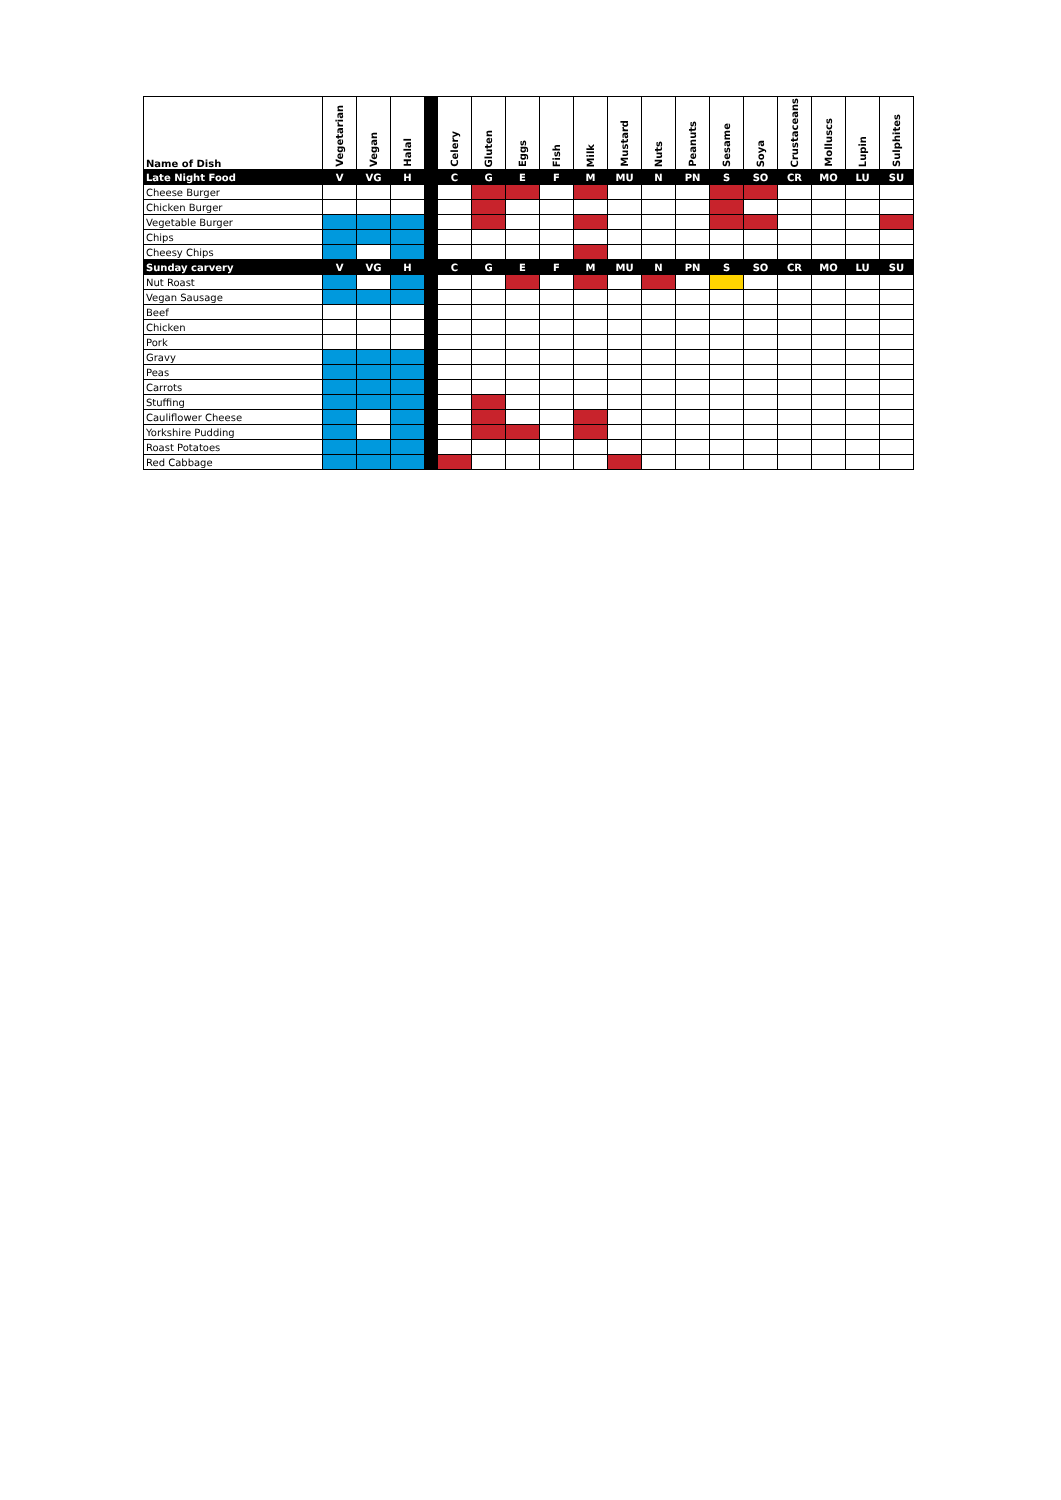| Name of Dish | Vegetarian | Vegan | Halal | | Celery | Gluten | Eggs | Fish | Milk | Mustard | Nuts | Peanuts | Sesame | Soya | Crustaceans | Molluscs | Lupin | Sulphites |
| --- | --- | --- | --- | --- | --- | --- | --- | --- | --- | --- | --- | --- | --- | --- | --- | --- | --- | --- |
| Late Night Food | V | VG | H | | C | G | E | F | M | MU | N | PN | S | SO | CR | MO | LU | SU |
| Cheese Burger | | | | | | | | | | | | | | | | | | |
| Chicken Burger | | | | | | | | | | | | | | | | | | |
| Vegetable Burger | | | | | | | | | | | | | | | | | | |
| Chips | | | | | | | | | | | | | | | | | | |
| Cheesy Chips | | | | | | | | | | | | | | | | | | |
| Sunday carvery | V | VG | H | | C | G | E | F | M | MU | N | PN | S | SO | CR | MO | LU | SU |
| Nut Roast | | | | | | | | | | | | | | | | | | |
| Vegan Sausage | | | | | | | | | | | | | | | | | | |
| Beef | | | | | | | | | | | | | | | | | | |
| Chicken | | | | | | | | | | | | | | | | | | |
| Pork | | | | | | | | | | | | | | | | | | |
| Gravy | | | | | | | | | | | | | | | | | | |
| Peas | | | | | | | | | | | | | | | | | | |
| Carrots | | | | | | | | | | | | | | | | | | |
| Stuffing | | | | | | | | | | | | | | | | | | |
| Cauliflower Cheese | | | | | | | | | | | | | | | | | | |
| Yorkshire Pudding | | | | | | | | | | | | | | | | | | |
| Roast Potatoes | | | | | | | | | | | | | | | | | | |
| Red Cabbage | | | | | | | | | | | | | | | | | | |